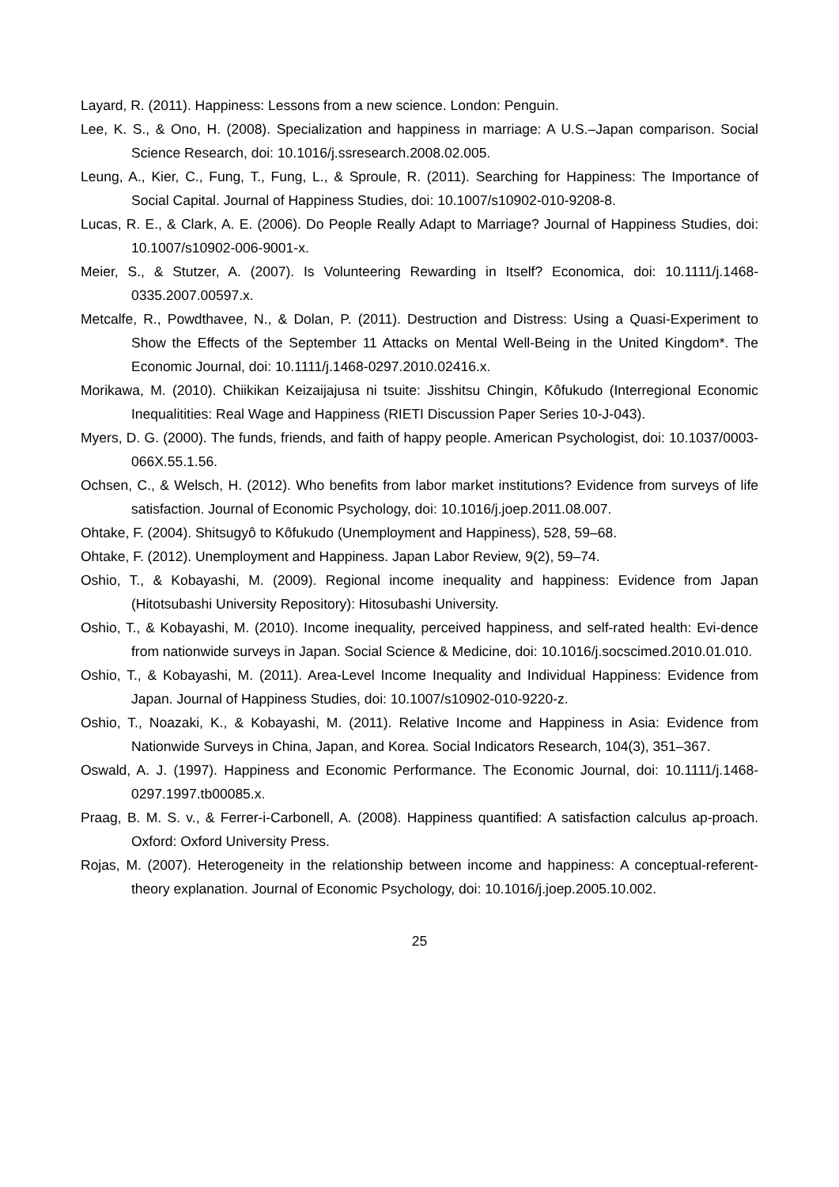Layard, R. (2011). Happiness: Lessons from a new science. London: Penguin.
Lee, K. S., & Ono, H. (2008). Specialization and happiness in marriage: A U.S.–Japan comparison. Social Science Research, doi: 10.1016/j.ssresearch.2008.02.005.
Leung, A., Kier, C., Fung, T., Fung, L., & Sproule, R. (2011). Searching for Happiness: The Importance of Social Capital. Journal of Happiness Studies, doi: 10.1007/s10902-010-9208-8.
Lucas, R. E., & Clark, A. E. (2006). Do People Really Adapt to Marriage? Journal of Happiness Studies, doi: 10.1007/s10902-006-9001-x.
Meier, S., & Stutzer, A. (2007). Is Volunteering Rewarding in Itself? Economica, doi: 10.1111/j.1468-0335.2007.00597.x.
Metcalfe, R., Powdthavee, N., & Dolan, P. (2011). Destruction and Distress: Using a Quasi-Experiment to Show the Effects of the September 11 Attacks on Mental Well-Being in the United Kingdom*. The Economic Journal, doi: 10.1111/j.1468-0297.2010.02416.x.
Morikawa, M. (2010). Chiikikan Keizaijajusa ni tsuite: Jisshitsu Chingin, Kôfukudo (Interregional Economic Inequalitities: Real Wage and Happiness (RIETI Discussion Paper Series 10-J-043).
Myers, D. G. (2000). The funds, friends, and faith of happy people. American Psychologist, doi: 10.1037/0003-066X.55.1.56.
Ochsen, C., & Welsch, H. (2012). Who benefits from labor market institutions? Evidence from surveys of life satisfaction. Journal of Economic Psychology, doi: 10.1016/j.joep.2011.08.007.
Ohtake, F. (2004). Shitsugyô to Kôfukudo (Unemployment and Happiness), 528, 59–68.
Ohtake, F. (2012). Unemployment and Happiness. Japan Labor Review, 9(2), 59–74.
Oshio, T., & Kobayashi, M. (2009). Regional income inequality and happiness: Evidence from Japan (Hitotsubashi University Repository): Hitosubashi University.
Oshio, T., & Kobayashi, M. (2010). Income inequality, perceived happiness, and self-rated health: Evi-dence from nationwide surveys in Japan. Social Science & Medicine, doi: 10.1016/j.socscimed.2010.01.010.
Oshio, T., & Kobayashi, M. (2011). Area-Level Income Inequality and Individual Happiness: Evidence from Japan. Journal of Happiness Studies, doi: 10.1007/s10902-010-9220-z.
Oshio, T., Noazaki, K., & Kobayashi, M. (2011). Relative Income and Happiness in Asia: Evidence from Nationwide Surveys in China, Japan, and Korea. Social Indicators Research, 104(3), 351–367.
Oswald, A. J. (1997). Happiness and Economic Performance. The Economic Journal, doi: 10.1111/j.1468-0297.1997.tb00085.x.
Praag, B. M. S. v., & Ferrer-i-Carbonell, A. (2008). Happiness quantified: A satisfaction calculus ap-proach. Oxford: Oxford University Press.
Rojas, M. (2007). Heterogeneity in the relationship between income and happiness: A conceptual-referent-theory explanation. Journal of Economic Psychology, doi: 10.1016/j.joep.2005.10.002.
25